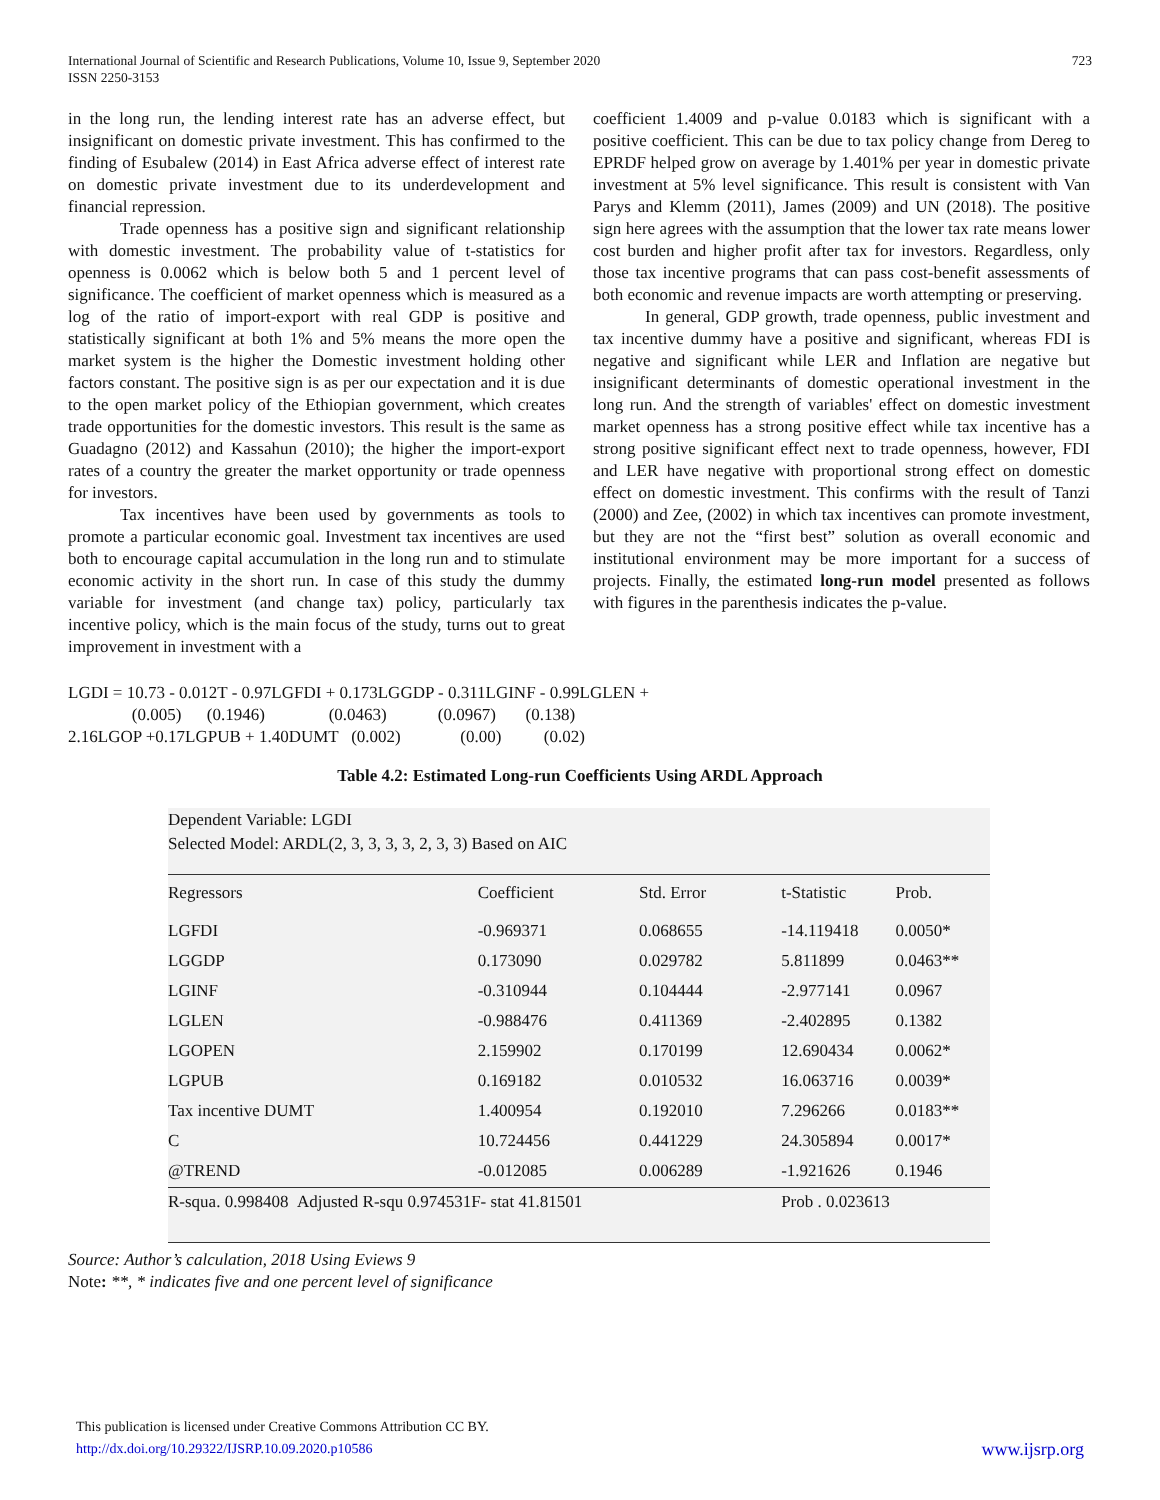International Journal of Scientific and Research Publications, Volume 10, Issue 9, September 2020
ISSN 2250-3153 723
in the long run, the lending interest rate has an adverse effect, but insignificant on domestic private investment. This has confirmed to the finding of Esubalew (2014) in East Africa adverse effect of interest rate on domestic private investment due to its underdevelopment and financial repression.
Trade openness has a positive sign and significant relationship with domestic investment. The probability value of t-statistics for openness is 0.0062 which is below both 5 and 1 percent level of significance. The coefficient of market openness which is measured as a log of the ratio of import-export with real GDP is positive and statistically significant at both 1% and 5% means the more open the market system is the higher the Domestic investment holding other factors constant. The positive sign is as per our expectation and it is due to the open market policy of the Ethiopian government, which creates trade opportunities for the domestic investors. This result is the same as Guadagno (2012) and Kassahun (2010); the higher the import-export rates of a country the greater the market opportunity or trade openness for investors.
Tax incentives have been used by governments as tools to promote a particular economic goal. Investment tax incentives are used both to encourage capital accumulation in the long run and to stimulate economic activity in the short run. In case of this study the dummy variable for investment (and change tax) policy, particularly tax incentive policy, which is the main focus of the study, turns out to great improvement in investment with a
coefficient 1.4009 and p-value 0.0183 which is significant with a positive coefficient. This can be due to tax policy change from Dereg to EPRDF helped grow on average by 1.401% per year in domestic private investment at 5% level significance. This result is consistent with Van Parys and Klemm (2011), James (2009) and UN (2018). The positive sign here agrees with the assumption that the lower tax rate means lower cost burden and higher profit after tax for investors. Regardless, only those tax incentive programs that can pass cost-benefit assessments of both economic and revenue impacts are worth attempting or preserving.
In general, GDP growth, trade openness, public investment and tax incentive dummy have a positive and significant, whereas FDI is negative and significant while LER and Inflation are negative but insignificant determinants of domestic operational investment in the long run. And the strength of variables' effect on domestic investment market openness has a strong positive effect while tax incentive has a strong positive significant effect next to trade openness, however, FDI and LER have negative with proportional strong effect on domestic effect on domestic investment. This confirms with the result of Tanzi (2000) and Zee, (2002) in which tax incentives can promote investment, but they are not the “first best” solution as overall economic and institutional environment may be more important for a success of projects. Finally, the estimated long-run model presented as follows with figures in the parenthesis indicates the p-value.
LGDI = 10.73 - 0.012T - 0.97LGFDI + 0.173LGGDP - 0.311LGINF - 0.99LGLEN + (0.005) (0.1946) (0.0463) (0.0967) (0.138) 2.16LGOP +0.17LGPUB + 1.40DUMT (0.002) (0.00) (0.02)
Table 4.2: Estimated Long-run Coefficients Using ARDL Approach
Dependent Variable: LGDI
Selected Model: ARDL(2, 3, 3, 3, 3, 2, 3, 3) Based on AIC
| Regressors | Coefficient | Std. Error | t-Statistic | Prob. |
| --- | --- | --- | --- | --- |
| LGFDI | -0.969371 | 0.068655 | -14.119418 | 0.0050* |
| LGGDP | 0.173090 | 0.029782 | 5.811899 | 0.0463** |
| LGINF | -0.310944 | 0.104444 | -2.977141 | 0.0967 |
| LGLEN | -0.988476 | 0.411369 | -2.402895 | 0.1382 |
| LGOPEN | 2.159902 | 0.170199 | 12.690434 | 0.0062* |
| LGPUB | 0.169182 | 0.010532 | 16.063716 | 0.0039* |
| Tax incentive DUMT | 1.400954 | 0.192010 | 7.296266 | 0.0183** |
| C | 10.724456 | 0.441229 | 24.305894 | 0.0017* |
| @TREND | -0.012085 | 0.006289 | -1.921626 | 0.1946 |
| R-squa. 0.998408 Adjusted R-squ 0.974531F- stat 41.81501 | | | Prob . 0.023613 | |
Source: Author’s calculation, 2018 Using Eviews 9
Note: **, * indicates five and one percent level of significance
This publication is licensed under Creative Commons Attribution CC BY.
http://dx.doi.org/10.29322/IJSRP.10.09.2020.p10586 www.ijsrp.org